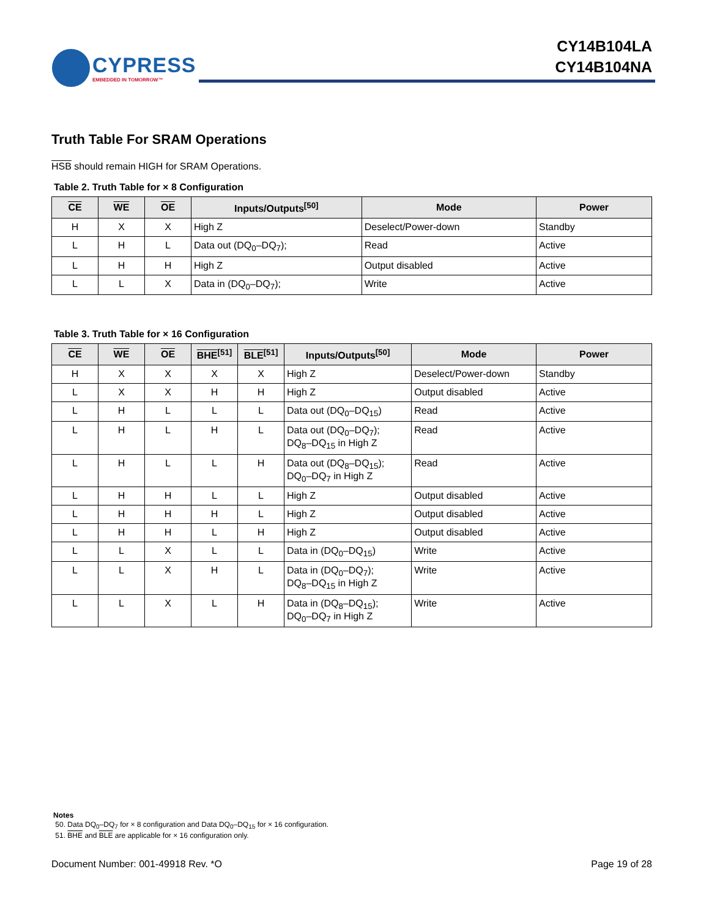CYPRESS
EMBEDDED IN TOMORROW™
CY14B104LA
CY14B104NA
Truth Table For SRAM Operations
HSB should remain HIGH for SRAM Operations.
Table 2. Truth Table for × 8 Configuration
| CE | WE | OE | Inputs/Outputs<sup>[50]</sup> | Mode | Power |
| --- | --- | --- | --- | --- | --- |
| H | X | X | High Z | Deselect/Power-down | Standby |
| L | H | L | Data out (DQ<sub>0</sub>–DQ<sub>7</sub>); | Read | Active |
| L | H | H | High Z | Output disabled | Active |
| L | L | X | Data in (DQ<sub>0</sub>–DQ<sub>7</sub>); | Write | Active |
Table 3. Truth Table for × 16 Configuration
| CE | WE | OE | BHE<sup>[51]</sup> | BLE<sup>[51]</sup> | Inputs/Outputs<sup>[50]</sup> | Mode | Power |
| --- | --- | --- | --- | --- | --- | --- | --- |
| H | X | X | X | X | High Z | Deselect/Power-down | Standby |
| L | X | X | H | H | High Z | Output disabled | Active |
| L | H | L | L | L | Data out (DQ<sub>0</sub>–DQ<sub>15</sub>) | Read | Active |
| L | H | L | H | L | Data out (DQ<sub>0</sub>–DQ<sub>7</sub>); DQ<sub>8</sub>–DQ<sub>15</sub> in High Z | Read | Active |
| L | H | L | L | H | Data out (DQ<sub>8</sub>–DQ<sub>15</sub>); DQ<sub>0</sub>–DQ<sub>7</sub> in High Z | Read | Active |
| L | H | H | L | L | High Z | Output disabled | Active |
| L | H | H | H | L | High Z | Output disabled | Active |
| L | H | H | L | H | High Z | Output disabled | Active |
| L | L | X | L | L | Data in (DQ<sub>0</sub>–DQ<sub>15</sub>) | Write | Active |
| L | L | X | H | L | Data in (DQ<sub>0</sub>–DQ<sub>7</sub>); DQ<sub>8</sub>–DQ<sub>15</sub> in High Z | Write | Active |
| L | L | X | L | H | Data in (DQ<sub>8</sub>–DQ<sub>15</sub>); DQ<sub>0</sub>–DQ<sub>7</sub> in High Z | Write | Active |
Notes
50. Data DQ<sub>0</sub>–DQ<sub>7</sub> for × 8 configuration and Data DQ<sub>0</sub>–DQ<sub>15</sub> for × 16 configuration.
51. BHE and BLE are applicable for × 16 configuration only.
Document Number: 001-49918 Rev. *O Page 19 of 28